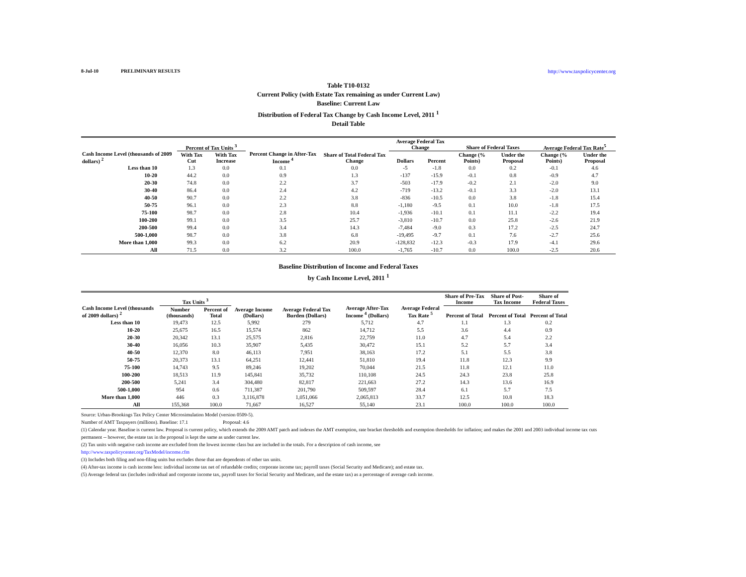8-Jul-10 PRELIMINARY RESULTS http://www.taxpolicycenter.org
Table T10-0132
Current Policy (with Estate Tax remaining as under Current Law)
Baseline: Current Law
Distribution of Federal Tax Change by Cash Income Level, 2011 <sup>1</sup>
Detail Table
| Cash Income Level (thousands of 2009 dollars) <sup>2</sup> | Percent of Tax Units <sup>3</sup> | | Percent Change in After-Tax Income <sup>4</sup> | Share of Total Federal Tax Change | Average Federal Tax Change | | Share of Federal Taxes | | Average Federal Tax Rate<sup>5</sup> | |
| --- | --- | --- | --- | --- | --- | --- | --- | --- | --- | --- |
| | With Tax Cut | With Tax Increase | | | Dollars | Percent | Change (% Points) | Under the Proposal | Change (% Points) | Under the Proposal |
| Less than 10 | 1.3 | 0.0 | 0.1 | 0.0 | -5 | -1.8 | 0.0 | 0.2 | -0.1 | 4.6 |
| 10-20 | 44.2 | 0.0 | 0.9 | 1.3 | -137 | -15.9 | -0.1 | 0.8 | -0.9 | 4.7 |
| 20-30 | 74.8 | 0.0 | 2.2 | 3.7 | -503 | -17.9 | -0.2 | 2.1 | -2.0 | 9.0 |
| 30-40 | 86.4 | 0.0 | 2.4 | 4.2 | -719 | -13.2 | -0.1 | 3.3 | -2.0 | 13.1 |
| 40-50 | 90.7 | 0.0 | 2.2 | 3.8 | -836 | -10.5 | 0.0 | 3.8 | -1.8 | 15.4 |
| 50-75 | 96.1 | 0.0 | 2.3 | 8.8 | -1,180 | -9.5 | 0.1 | 10.0 | -1.8 | 17.5 |
| 75-100 | 98.7 | 0.0 | 2.8 | 10.4 | -1,936 | -10.1 | 0.1 | 11.1 | -2.2 | 19.4 |
| 100-200 | 99.1 | 0.0 | 3.5 | 25.7 | -3,810 | -10.7 | 0.0 | 25.8 | -2.6 | 21.9 |
| 200-500 | 99.4 | 0.0 | 3.4 | 14.3 | -7,484 | -9.0 | 0.3 | 17.2 | -2.5 | 24.7 |
| 500-1,000 | 98.7 | 0.0 | 3.8 | 6.8 | -19,495 | -9.7 | 0.1 | 7.6 | -2.7 | 25.6 |
| More than 1,000 | 99.3 | 0.0 | 6.2 | 20.9 | -128,832 | -12.3 | -0.3 | 17.9 | -4.1 | 29.6 |
| All | 71.5 | 0.0 | 3.2 | 100.0 | -1,765 | -10.7 | 0.0 | 100.0 | -2.5 | 20.6 |
Baseline Distribution of Income and Federal Taxes
by Cash Income Level, 2011 <sup>1</sup>
| Cash Income Level (thousands of 2009 dollars) <sup>2</sup> | Tax Units <sup>3</sup> | | Average Income (Dollars) | Average Federal Tax Burden (Dollars) | Average After-Tax Income <sup>4</sup> (Dollars) | Average Federal Tax Rate <sup>5</sup> | Share of Pre-Tax Income | Share of Post-Tax Income | Share of Federal Taxes |
| --- | --- | --- | --- | --- | --- | --- | --- | --- | --- |
| | Number (thousands) | Percent of Total | | | | | Percent of Total | Percent of Total | Percent of Total |
| Less than 10 | 19,473 | 12.5 | 5,992 | 279 | 5,712 | 4.7 | 1.1 | 1.3 | 0.2 |
| 10-20 | 25,675 | 16.5 | 15,574 | 862 | 14,712 | 5.5 | 3.6 | 4.4 | 0.9 |
| 20-30 | 20,342 | 13.1 | 25,575 | 2,816 | 22,759 | 11.0 | 4.7 | 5.4 | 2.2 |
| 30-40 | 16,056 | 10.3 | 35,907 | 5,435 | 30,472 | 15.1 | 5.2 | 5.7 | 3.4 |
| 40-50 | 12,370 | 8.0 | 46,113 | 7,951 | 38,163 | 17.2 | 5.1 | 5.5 | 3.8 |
| 50-75 | 20,373 | 13.1 | 64,251 | 12,441 | 51,810 | 19.4 | 11.8 | 12.3 | 9.9 |
| 75-100 | 14,743 | 9.5 | 89,246 | 19,202 | 70,044 | 21.5 | 11.8 | 12.1 | 11.0 |
| 100-200 | 18,513 | 11.9 | 145,841 | 35,732 | 110,108 | 24.5 | 24.3 | 23.8 | 25.8 |
| 200-500 | 5,241 | 3.4 | 304,480 | 82,817 | 221,663 | 27.2 | 14.3 | 13.6 | 16.9 |
| 500-1,000 | 954 | 0.6 | 711,387 | 201,790 | 509,597 | 28.4 | 6.1 | 5.7 | 7.5 |
| More than 1,000 | 446 | 0.3 | 3,116,878 | 1,051,066 | 2,065,813 | 33.7 | 12.5 | 10.8 | 18.3 |
| All | 155,368 | 100.0 | 71,667 | 16,527 | 55,140 | 23.1 | 100.0 | 100.0 | 100.0 |
Source: Urban-Brookings Tax Policy Center Microsimulation Model (version 0509-5).
Number of AMT Taxpayers (millions). Baseline: 17.1 Proposal: 4.6
(1) Calendar year. Baseline is current law. Proposal is current policy, which extends the 2009 AMT patch and indexes the AMT exemption, rate bracket thresholds and exemption thresholds for inflation; and makes the 2001 and 2003 individual income tax cuts permanent -- however, the estate tax in the proposal is kept the same as under current law.
(2) Tax units with negative cash income are excluded from the lowest income class but are included in the totals. For a description of cash income, see
http://www.taxpolicycenter.org/TaxModel/income.cfm
(3) Includes both filing and non-filing units but excludes those that are dependents of other tax units.
(4) After-tax income is cash income less: individual income tax net of refundable credits; corporate income tax; payroll taxes (Social Security and Medicare); and estate tax.
(5) Average federal tax (includes individual and corporate income tax, payroll taxes for Social Security and Medicare, and the estate tax) as a percentage of average cash income.